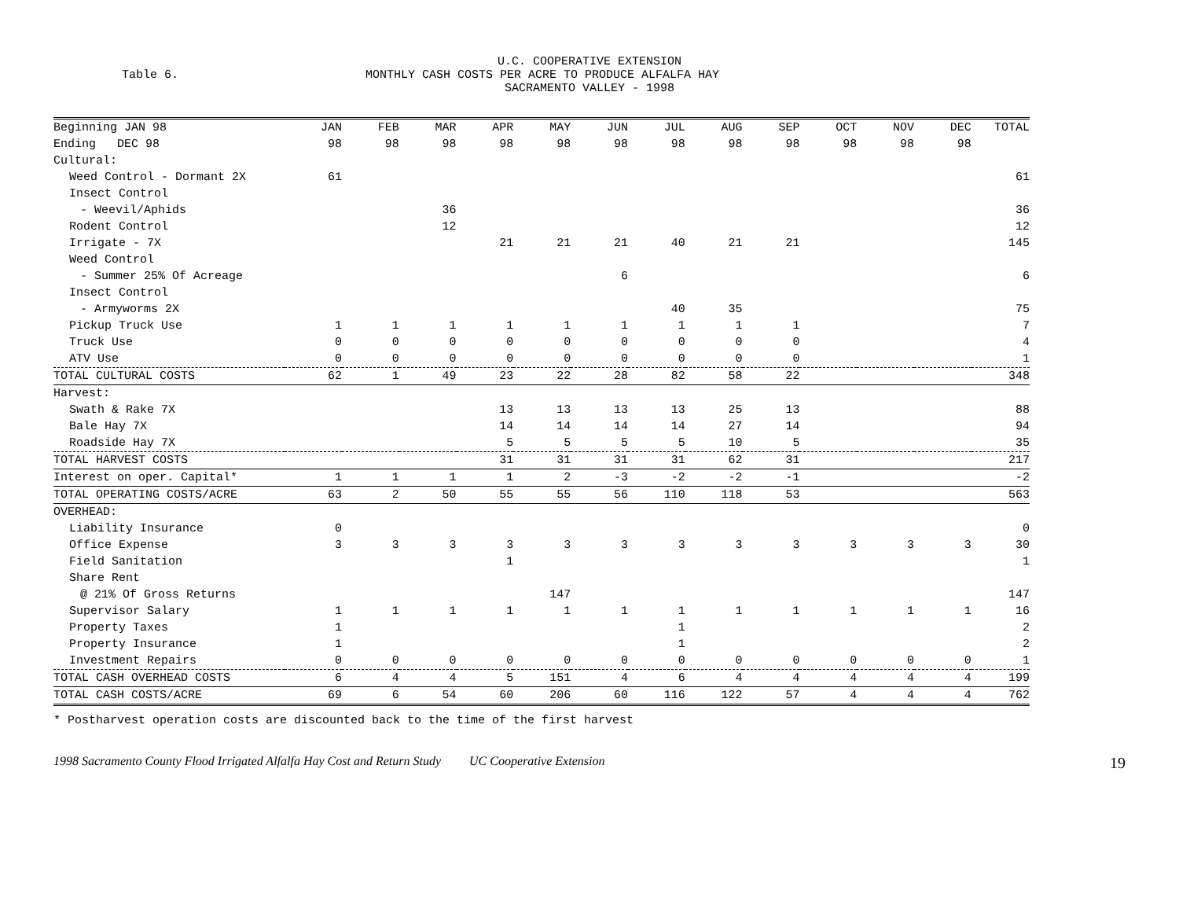U.C. COOPERATIVE EXTENSION
Table 6. MONTHLY CASH COSTS PER ACRE TO PRODUCE ALFALFA HAY
SACRAMENTO VALLEY - 1998
| Beginning JAN 98 | JAN | FEB | MAR | APR | MAY | JUN | JUL | AUG | SEP | OCT | NOV | DEC | TOTAL |
| --- | --- | --- | --- | --- | --- | --- | --- | --- | --- | --- | --- | --- | --- |
| Ending DEC 98 | 98 | 98 | 98 | 98 | 98 | 98 | 98 | 98 | 98 | 98 | 98 | 98 | |
| Cultural: | | | | | | | | | | | | | |
| Weed Control - Dormant 2X | 61 | | | | | | | | | | | | 61 |
| Insect Control | | | | | | | | | | | | | |
| - Weevil/Aphids | | | 36 | | | | | | | | | | 36 |
| Rodent Control | | | 12 | | | | | | | | | | 12 |
| Irrigate - 7X | | | | 21 | 21 | 21 | 40 | 21 | 21 | | | | 145 |
| Weed Control | | | | | | | | | | | | | |
| - Summer 25% Of Acreage | | | | | | 6 | | | | | | | 6 |
| Insect Control | | | | | | | | | | | | | |
| - Armyworms 2X | | | | | | | 40 | 35 | | | | | 75 |
| Pickup Truck Use | 1 | 1 | 1 | 1 | 1 | 1 | 1 | 1 | 1 | | | | 7 |
| Truck Use | 0 | 0 | 0 | 0 | 0 | 0 | 0 | 0 | 0 | | | | 4 |
| ATV Use | 0 | 0 | 0 | 0 | 0 | 0 | 0 | 0 | 0 | | | | 1 |
| TOTAL CULTURAL COSTS | 62 | 1 | 49 | 23 | 22 | 28 | 82 | 58 | 22 | | | | 348 |
| Harvest: | | | | | | | | | | | | | |
| Swath & Rake 7X | | | | 13 | 13 | 13 | 13 | 25 | 13 | | | | 88 |
| Bale Hay 7X | | | | 14 | 14 | 14 | 14 | 27 | 14 | | | | 94 |
| Roadside Hay 7X | | | | 5 | 5 | 5 | 5 | 10 | 5 | | | | 35 |
| TOTAL HARVEST COSTS | | | | 31 | 31 | 31 | 31 | 62 | 31 | | | | 217 |
| Interest on oper. Capital* | 1 | 1 | 1 | 1 | 2 | -3 | -2 | -2 | -1 | | | | -2 |
| TOTAL OPERATING COSTS/ACRE | 63 | 2 | 50 | 55 | 55 | 56 | 110 | 118 | 53 | | | | 563 |
| OVERHEAD: | | | | | | | | | | | | | |
| Liability Insurance | 0 | | | | | | | | | | | | 0 |
| Office Expense | 3 | 3 | 3 | 3 | 3 | 3 | 3 | 3 | 3 | 3 | 3 | 3 | 30 |
| Field Sanitation | | | | 1 | | | | | | | | | 1 |
| Share Rent | | | | | | | | | | | | | |
| @ 21% Of Gross Returns | | | | | 147 | | | | | | | | 147 |
| Supervisor Salary | 1 | 1 | 1 | 1 | 1 | 1 | 1 | 1 | 1 | 1 | 1 | 1 | 16 |
| Property Taxes | 1 | | | | | | 1 | | | | | | 2 |
| Property Insurance | 1 | | | | | | 1 | | | | | | 2 |
| Investment Repairs | 0 | 0 | 0 | 0 | 0 | 0 | 0 | 0 | 0 | 0 | 0 | 0 | 1 |
| TOTAL CASH OVERHEAD COSTS | 6 | 4 | 4 | 5 | 151 | 4 | 6 | 4 | 4 | 4 | 4 | 4 | 199 |
| TOTAL CASH COSTS/ACRE | 69 | 6 | 54 | 60 | 206 | 60 | 116 | 122 | 57 | 4 | 4 | 4 | 762 |
* Postharvest operation costs are discounted back to the time of the first harvest
1998 Sacramento County Flood Irrigated Alfalfa Hay Cost and Return Study UC Cooperative Extension 19